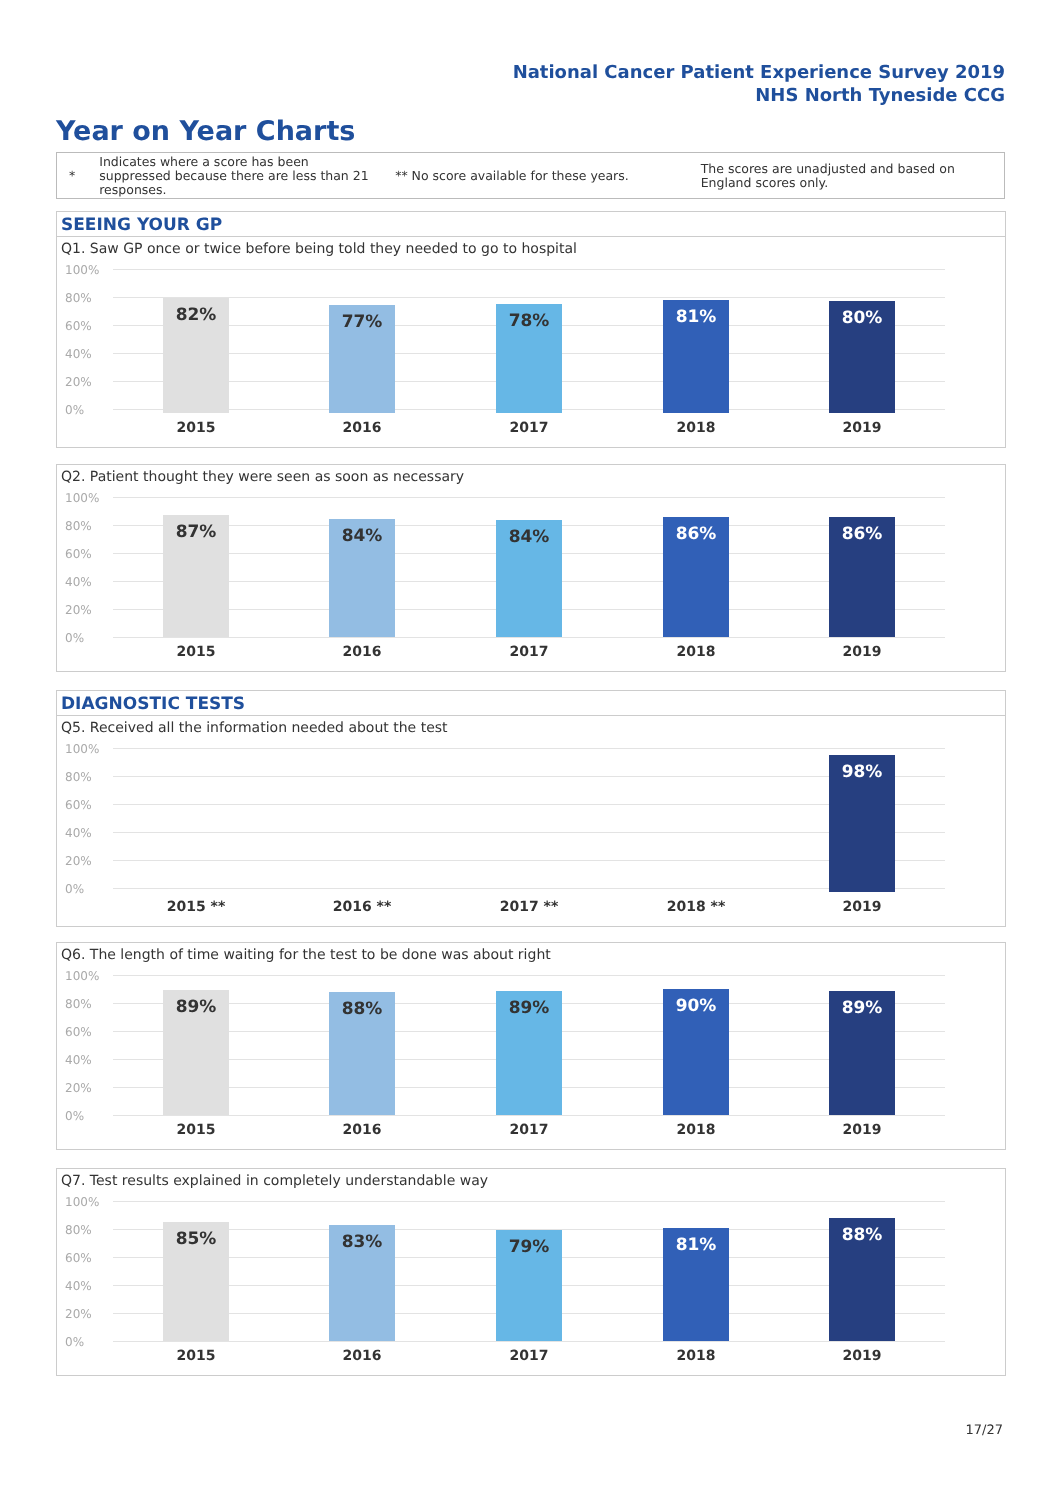National Cancer Patient Experience Survey 2019
NHS North Tyneside CCG
Year on Year Charts
*
Indicates where a score has been suppressed because there are less than 21 responses.
** No score available for these years.
The scores are unadjusted and based on England scores only.
SEEING YOUR GP
Q1. Saw GP once or twice before being told they needed to go to hospital
100%
80%
60%
40%
20%
0% 82% 77% 78% 81% 80%
2015 2016 2017 2018 2019
Q2. Patient thought they were seen as soon as necessary
100%
80%
60%
40%
20%
0%
87% 84% 84% 86% 86%
2015 2016 2017 2018 2019
DIAGNOSTIC TESTS
Q5. Received all the information needed about the test
100%
80%
60%
40%
20%
0% 98%
2015 ** 2016 ** 2017 ** 2018 ** 2019
Q6. The length of time waiting for the test to be done was about right
100%
80%
60%
40%
20%
0%
89% 88% 89% 90% 89%
2015 2016 2017 2018 2019
Q7. Test results explained in completely understandable way
100%
80%
60%
40%
20%
0%
85% 83% 79% 81% 88%
2015 2016 2017 2018 2019
17/27